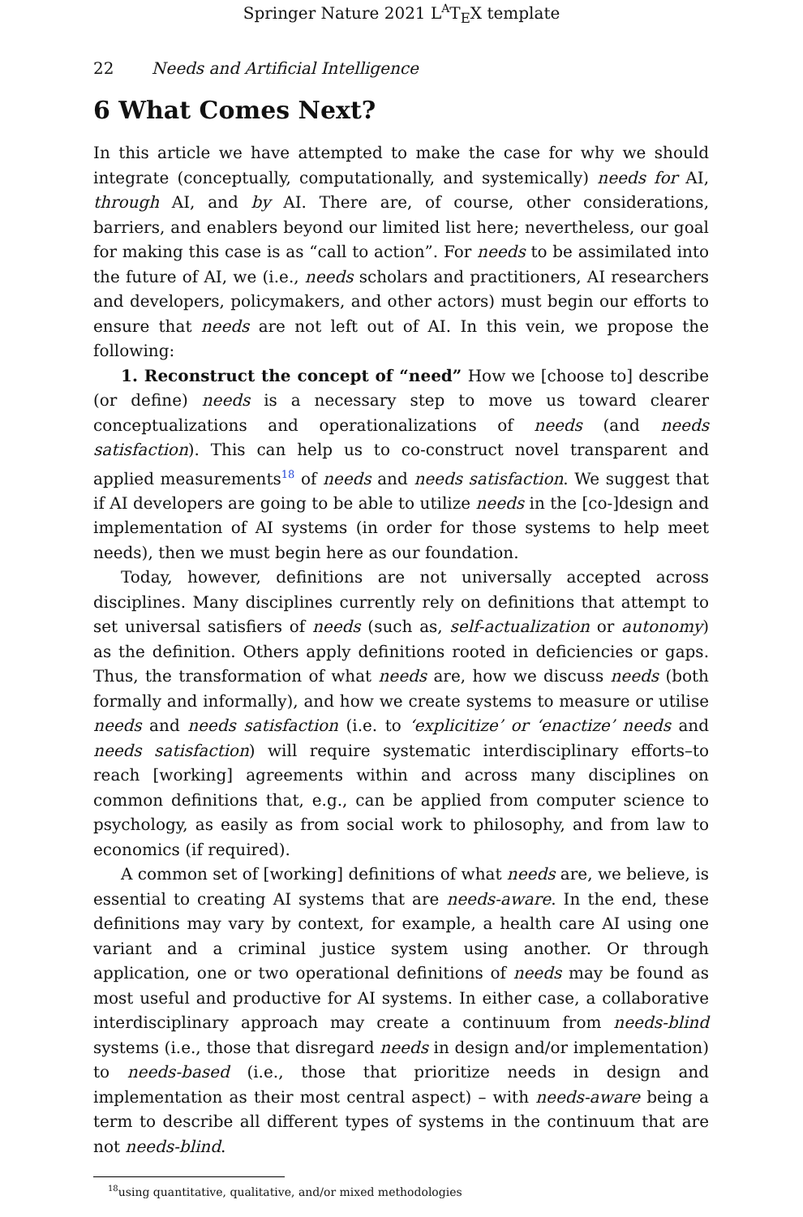Springer Nature 2021 L<sup>A</sup>T<sub>E</sub>X template
22 Needs and Artificial Intelligence
6 What Comes Next?
In this article we have attempted to make the case for why we should integrate (conceptually, computationally, and systemically) needs for AI, through AI, and by AI. There are, of course, other considerations, barriers, and enablers beyond our limited list here; nevertheless, our goal for making this case is as “call to action”. For needs to be assimilated into the future of AI, we (i.e., needs scholars and practitioners, AI researchers and developers, policymakers, and other actors) must begin our efforts to ensure that needs are not left out of AI. In this vein, we propose the following:
1. Reconstruct the concept of “need” How we [choose to] describe (or define) needs is a necessary step to move us toward clearer conceptualizations and operationalizations of needs (and needs satisfaction). This can help us to co-construct novel transparent and applied measurements<sup>18</sup> of needs and needs satisfaction. We suggest that if AI developers are going to be able to utilize needs in the [co-]design and implementation of AI systems (in order for those systems to help meet needs), then we must begin here as our foundation.
Today, however, definitions are not universally accepted across disciplines. Many disciplines currently rely on definitions that attempt to set universal satisfiers of needs (such as, self-actualization or autonomy) as the definition. Others apply definitions rooted in deficiencies or gaps. Thus, the transformation of what needs are, how we discuss needs (both formally and informally), and how we create systems to measure or utilise needs and needs satisfaction (i.e. to ‘explicitize’ or ‘enactize’ needs and needs satisfaction) will require systematic interdisciplinary efforts–to reach [working] agreements within and across many disciplines on common definitions that, e.g., can be applied from computer science to psychology, as easily as from social work to philosophy, and from law to economics (if required).
A common set of [working] definitions of what needs are, we believe, is essential to creating AI systems that are needs-aware. In the end, these definitions may vary by context, for example, a health care AI using one variant and a criminal justice system using another. Or through application, one or two operational definitions of needs may be found as most useful and productive for AI systems. In either case, a collaborative interdisciplinary approach may create a continuum from needs-blind systems (i.e., those that disregard needs in design and/or implementation) to needs-based (i.e., those that prioritize needs in design and implementation as their most central aspect) – with needs-aware being a term to describe all different types of systems in the continuum that are not needs-blind.
<sup>18</sup> using quantitative, qualitative, and/or mixed methodologies